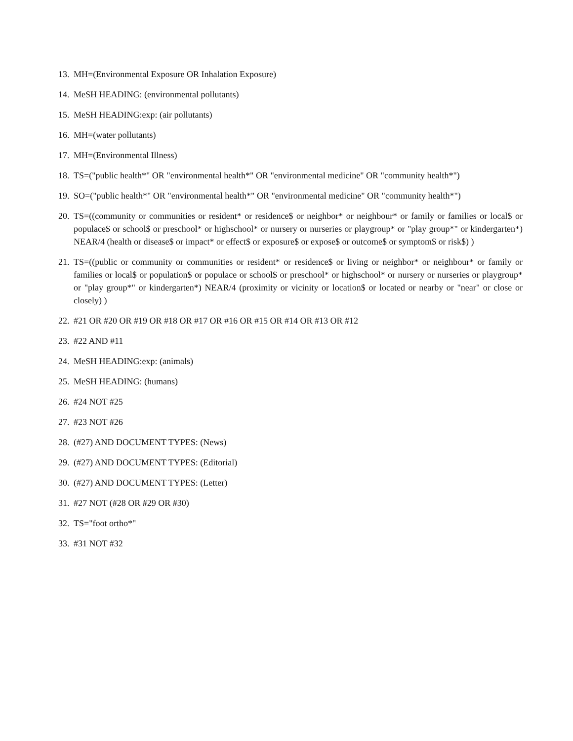13. MH=(Environmental Exposure OR Inhalation Exposure)
14. MeSH HEADING: (environmental pollutants)
15. MeSH HEADING:exp: (air pollutants)
16. MH=(water pollutants)
17. MH=(Environmental Illness)
18. TS=("public health*" OR "environmental health*" OR "environmental medicine" OR "community health*")
19. SO=("public health*" OR "environmental health*" OR "environmental medicine" OR "community health*")
20. TS=((community or communities or resident* or residence$ or neighbor* or neighbour* or family or families or local$ or populace$ or school$ or preschool* or highschool* or nursery or nurseries or playgroup* or "play group*" or kindergarten*) NEAR/4 (health or disease$ or impact* or effect$ or exposure$ or expose$ or outcome$ or symptom$ or risk$) )
21. TS=((public or community or communities or resident* or residence$ or living or neighbor* or neighbour* or family or families or local$ or population$ or populace or school$ or preschool* or highschool* or nursery or nurseries or playgroup* or "play group*" or kindergarten*) NEAR/4 (proximity or vicinity or location$ or located or nearby or "near" or close or closely) )
22. #21 OR #20 OR #19 OR #18 OR #17 OR #16 OR #15 OR #14 OR #13 OR #12
23. #22 AND #11
24. MeSH HEADING:exp: (animals)
25. MeSH HEADING: (humans)
26. #24 NOT #25
27. #23 NOT #26
28. (#27) AND DOCUMENT TYPES: (News)
29. (#27) AND DOCUMENT TYPES: (Editorial)
30. (#27) AND DOCUMENT TYPES: (Letter)
31. #27 NOT (#28 OR #29 OR #30)
32. TS="foot ortho*"
33. #31 NOT #32